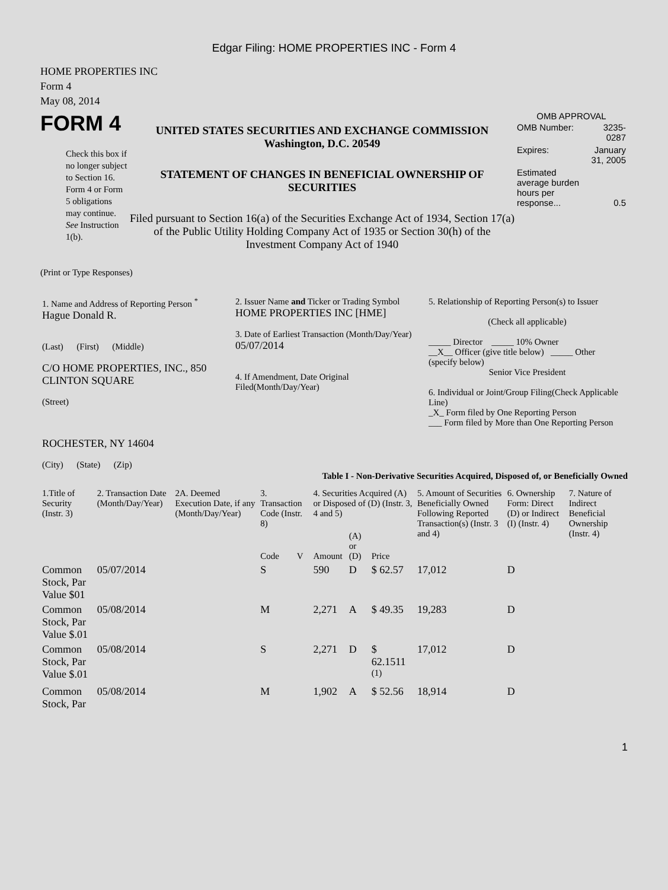Edgar Filing: HOME PROPERTIES INC - Form 4
HOME PROPERTIES INC
Form 4
May 08, 2014
FORM 4
Check this box if no longer subject to Section 16. Form 4 or Form 5 obligations may continue. See Instruction 1(b).
UNITED STATES SECURITIES AND EXCHANGE COMMISSION
Washington, D.C. 20549
STATEMENT OF CHANGES IN BENEFICIAL OWNERSHIP OF SECURITIES
Filed pursuant to Section 16(a) of the Securities Exchange Act of 1934, Section 17(a) of the Public Utility Holding Company Act of 1935 or Section 30(h) of the Investment Company Act of 1940
OMB APPROVAL
| OMB Number: | 3235-0287 |
| Expires: | January 31, 2005 |
| Estimated average burden hours per response... | 0.5 |
(Print or Type Responses)
| 1. Name and Address of Reporting Person <sup>*</sup> Hague Donald R. (Last) (First) (Middle) C/O HOME PROPERTIES, INC., 850 CLINTON SQUARE (Street) ROCHESTER, NY 14604 (City) (State) (Zip) | 2. Issuer Name and Ticker or Trading Symbol HOME PROPERTIES INC [HME] 3. Date of Earliest Transaction (Month/Day/Year) 05/07/2014 4. If Amendment, Date Original Filed(Month/Day/Year) | 5. Relationship of Reporting Person(s) to Issuer (Check all applicable) _____ Director _____ 10% Owner __X__ Officer (give title below) _____ Other (specify below) Senior Vice President 6. Individual or Joint/Group Filing(Check Applicable Line) _X_ Form filed by One Reporting Person ___ Form filed by More than One Reporting Person |
Table I - Non-Derivative Securities Acquired, Disposed of, or Beneficially Owned
| 1.Title of Security (Instr. 3) | 2. Transaction Date (Month/Day/Year) | 2A. Deemed Execution Date, if any (Month/Day/Year) | 3. Transaction Code (Instr. 8) | | 4. Securities Acquired (A) or Disposed of (D) (Instr. 3, 4 and 5) | | | 5. Amount of Securities Beneficially Owned Following Reported Transaction(s) (Instr. 3 and 4) | 6. Ownership Form: Direct (D) or Indirect (I) (Instr. 4) | 7. Nature of Indirect Beneficial Ownership (Instr. 4) |
| --- | --- | --- | --- | --- | --- | --- | --- | --- | --- | --- |
| | | | Code | V | Amount | (A) or (D) | Price | | | |
| Common Stock, Par Value $01 | 05/07/2014 | | S | | 590 | D | $ 62.57 | 17,012 | D | |
| Common Stock, Par Value $.01 | 05/08/2014 | | M | | 2,271 | A | $ 49.35 | 19,283 | D | |
| Common Stock, Par Value $.01 | 05/08/2014 | | S | | 2,271 | D | $ 62.1511 <sup>(1)</sup> | 17,012 | D | |
| Common Stock, Par | 05/08/2014 | | M | | 1,902 | A | $ 52.56 | 18,914 | D | |
1